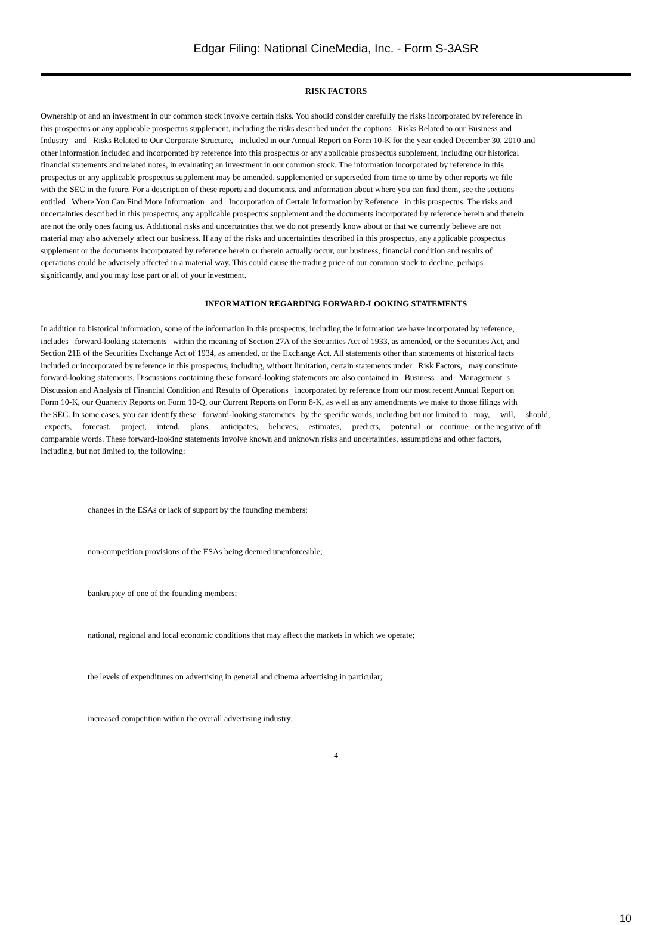Edgar Filing: National CineMedia, Inc. - Form S-3ASR
RISK FACTORS
Ownership of and an investment in our common stock involve certain risks. You should consider carefully the risks incorporated by reference in
this prospectus or any applicable prospectus supplement, including the risks described under the captions Risks Related to our Business and
Industry and Risks Related to Our Corporate Structure, included in our Annual Report on Form 10-K for the year ended December 30, 2010 and
other information included and incorporated by reference into this prospectus or any applicable prospectus supplement, including our historical
financial statements and related notes, in evaluating an investment in our common stock. The information incorporated by reference in this
prospectus or any applicable prospectus supplement may be amended, supplemented or superseded from time to time by other reports we file
with the SEC in the future. For a description of these reports and documents, and information about where you can find them, see the sections
entitled Where You Can Find More Information and Incorporation of Certain Information by Reference in this prospectus. The risks and
uncertainties described in this prospectus, any applicable prospectus supplement and the documents incorporated by reference herein and therein
are not the only ones facing us. Additional risks and uncertainties that we do not presently know about or that we currently believe are not
material may also adversely affect our business. If any of the risks and uncertainties described in this prospectus, any applicable prospectus
supplement or the documents incorporated by reference herein or therein actually occur, our business, financial condition and results of
operations could be adversely affected in a material way. This could cause the trading price of our common stock to decline, perhaps
significantly, and you may lose part or all of your investment.
INFORMATION REGARDING FORWARD-LOOKING STATEMENTS
In addition to historical information, some of the information in this prospectus, including the information we have incorporated by reference,
includes forward-looking statements within the meaning of Section 27A of the Securities Act of 1933, as amended, or the Securities Act, and
Section 21E of the Securities Exchange Act of 1934, as amended, or the Exchange Act. All statements other than statements of historical facts
included or incorporated by reference in this prospectus, including, without limitation, certain statements under Risk Factors, may constitute
forward-looking statements. Discussions containing these forward-looking statements are also contained in Business and Management s
Discussion and Analysis of Financial Condition and Results of Operations incorporated by reference from our most recent Annual Report on
Form 10-K, our Quarterly Reports on Form 10-Q, our Current Reports on Form 8-K, as well as any amendments we make to those filings with
the SEC. In some cases, you can identify these forward-looking statements by the specific words, including but not limited to may, will, should,
expects, forecast, project, intend, plans, anticipates, believes, estimates, predicts, potential or continue or the negative of th
comparable words. These forward-looking statements involve known and unknown risks and uncertainties, assumptions and other factors,
including, but not limited to, the following:
changes in the ESAs or lack of support by the founding members;
non-competition provisions of the ESAs being deemed unenforceable;
bankruptcy of one of the founding members;
national, regional and local economic conditions that may affect the markets in which we operate;
the levels of expenditures on advertising in general and cinema advertising in particular;
increased competition within the overall advertising industry;
4
10